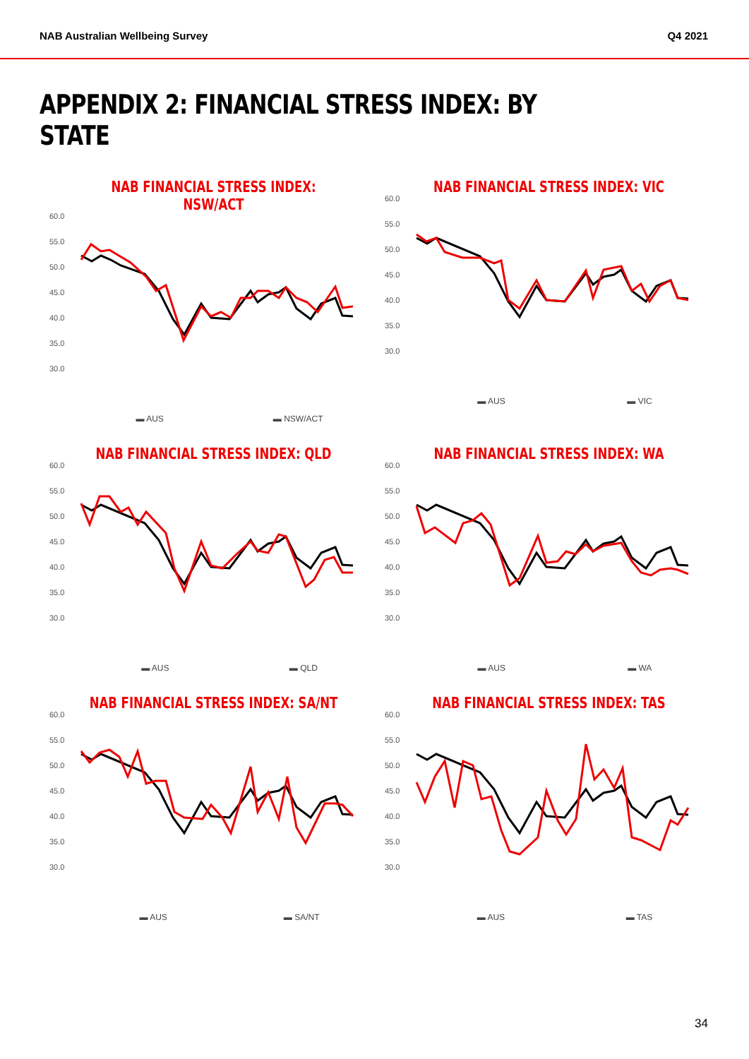NAB Australian Wellbeing Survey Q4 2021
APPENDIX 2: FINANCIAL STRESS INDEX: BY STATE
NAB FINANCIAL STRESS INDEX: NSW/ACT
60.0
55.0
50.0
45.0
40.0
35.0
30.0
▬ AUS ▬ NSW/ACT
NAB FINANCIAL STRESS INDEX: VIC
60.0
55.0
50.0
45.0
40.0
35.0
30.0
▬ AUS ▬ VIC
NAB FINANCIAL STRESS INDEX: QLD
60.0
55.0
50.0
45.0
40.0
35.0
30.0
▬ AUS ▬ QLD
NAB FINANCIAL STRESS INDEX: WA
60.0
55.0
50.0
45.0
40.0
35.0
30.0
▬ AUS ▬ WA
NAB FINANCIAL STRESS INDEX: SA/NT
60.0
55.0
50.0
45.0
40.0
35.0
30.0
▬ AUS ▬ SA/NT
NAB FINANCIAL STRESS INDEX: TAS
60.0
55.0
50.0
45.0
40.0
35.0
30.0
▬ AUS ▬ TAS
34